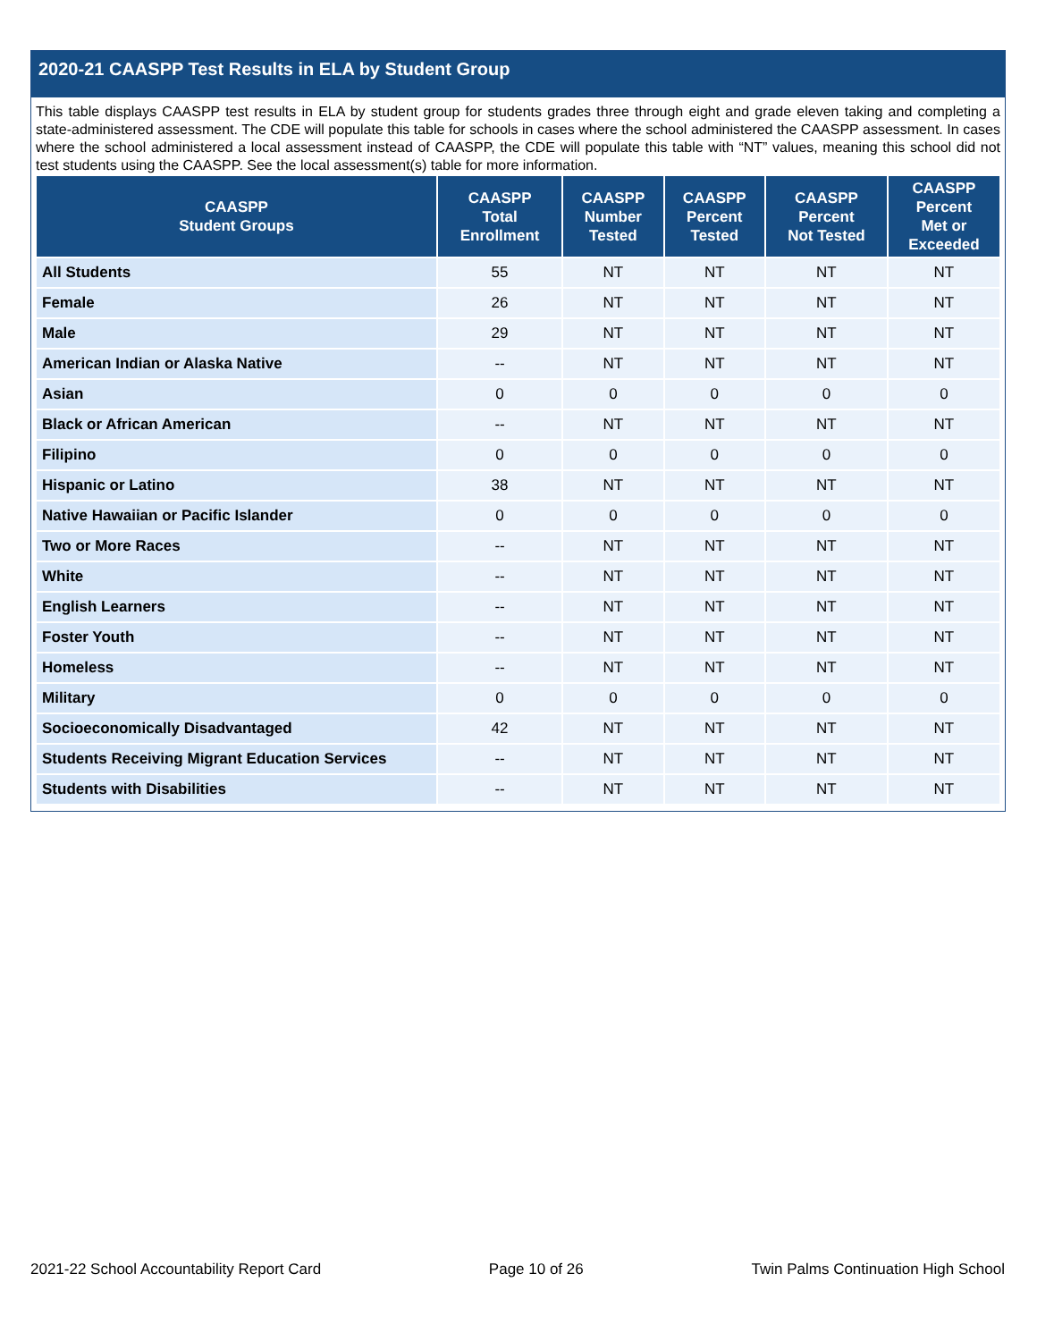2020-21 CAASPP Test Results in ELA by Student Group
This table displays CAASPP test results in ELA by student group for students grades three through eight and grade eleven taking and completing a state-administered assessment. The CDE will populate this table for schools in cases where the school administered the CAASPP assessment. In cases where the school administered a local assessment instead of CAASPP, the CDE will populate this table with “NT” values, meaning this school did not test students using the CAASPP. See the local assessment(s) table for more information.
| CAASPP Student Groups | CAASPP Total Enrollment | CAASPP Number Tested | CAASPP Percent Tested | CAASPP Percent Not Tested | CAASPP Percent Met or Exceeded |
| --- | --- | --- | --- | --- | --- |
| All Students | 55 | NT | NT | NT | NT |
| Female | 26 | NT | NT | NT | NT |
| Male | 29 | NT | NT | NT | NT |
| American Indian or Alaska Native | -- | NT | NT | NT | NT |
| Asian | 0 | 0 | 0 | 0 | 0 |
| Black or African American | -- | NT | NT | NT | NT |
| Filipino | 0 | 0 | 0 | 0 | 0 |
| Hispanic or Latino | 38 | NT | NT | NT | NT |
| Native Hawaiian or Pacific Islander | 0 | 0 | 0 | 0 | 0 |
| Two or More Races | -- | NT | NT | NT | NT |
| White | -- | NT | NT | NT | NT |
| English Learners | -- | NT | NT | NT | NT |
| Foster Youth | -- | NT | NT | NT | NT |
| Homeless | -- | NT | NT | NT | NT |
| Military | 0 | 0 | 0 | 0 | 0 |
| Socioeconomically Disadvantaged | 42 | NT | NT | NT | NT |
| Students Receiving Migrant Education Services | -- | NT | NT | NT | NT |
| Students with Disabilities | -- | NT | NT | NT | NT |
2021-22 School Accountability Report Card Page 10 of 26 Twin Palms Continuation High School